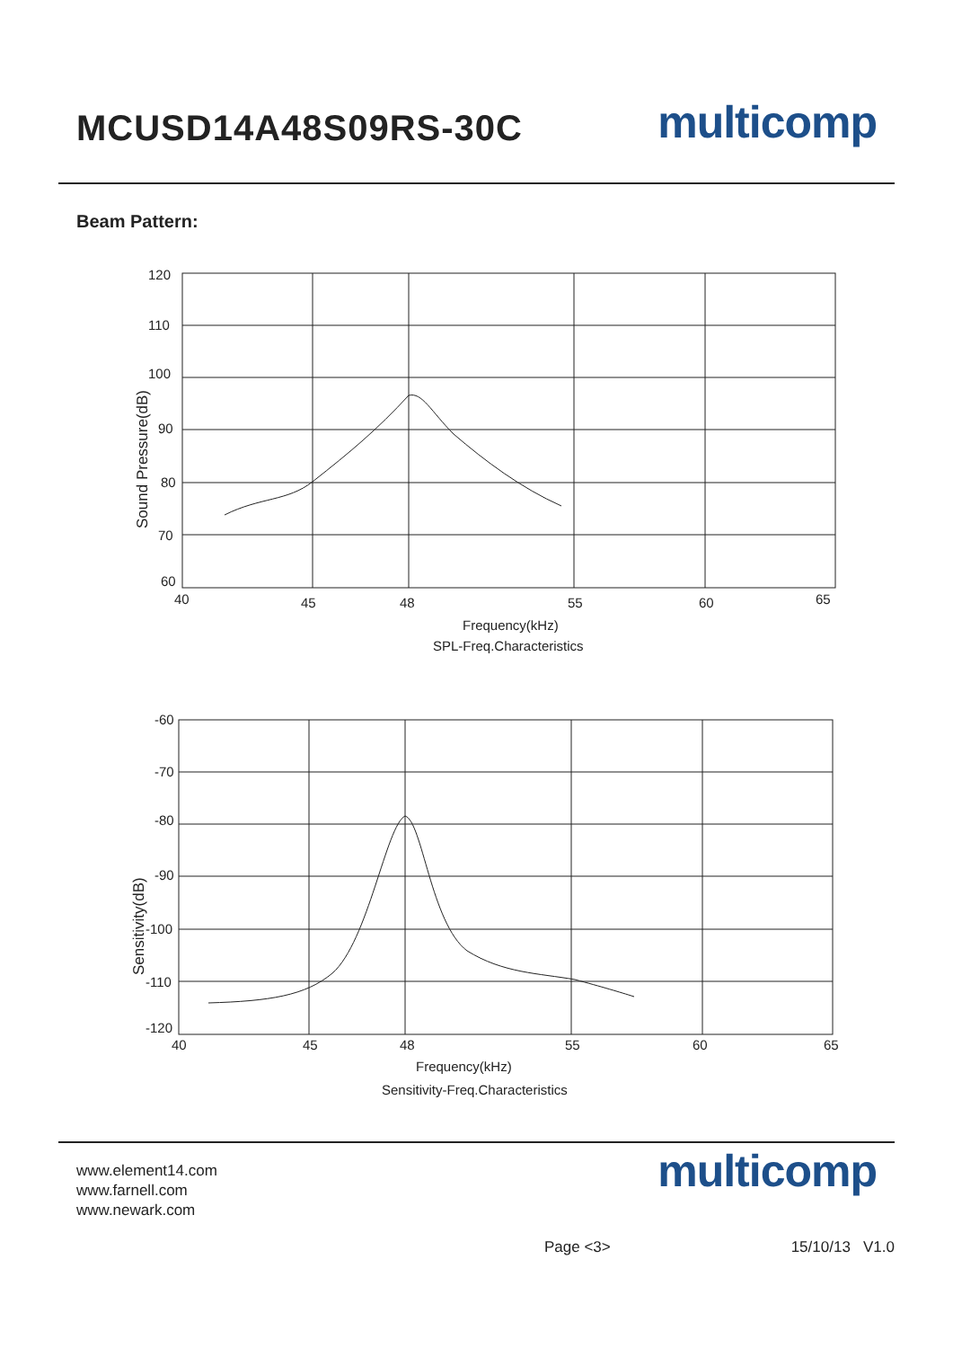MCUSD14A48S09RS-30C
multicomp
Beam Pattern:
120
110
100
90
80
70
60
40
45
48
55
60
65
Frequency(kHz)
SPL-Freq.Characteristics
Sound Pressure(dB)
-60
-70
-80
-90
-100
-110
-120
40
45
48
55
60
65
Frequency(kHz)
Sensitivity-Freq.Characteristics
Sensitivity(dB)
www.element14.com
www.farnell.com
www.newark.com
multicomp
Page <3> 15/10/13 V1.0